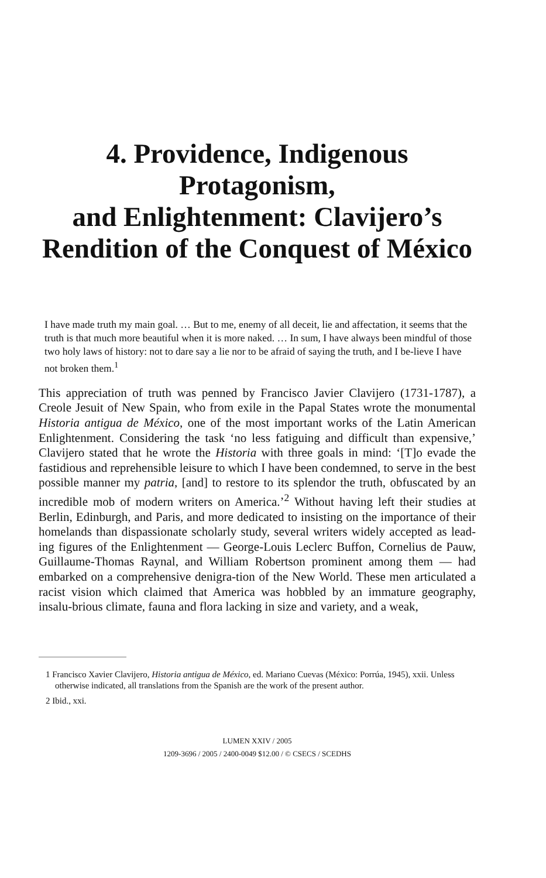4. Providence, Indigenous Protagonism,
and Enlightenment: Clavijero’s
Rendition of the Conquest of México
I have made truth my main goal. … But to me, enemy of all deceit, lie and affectation, it seems that the truth is that much more beautiful when it is more naked. … In sum, I have always been mindful of those two holy laws of history: not to dare say a lie nor to be afraid of saying the truth, and I be-lieve I have not broken them.<sup>1</sup>
This appreciation of truth was penned by Francisco Javier Clavijero (1731-1787), a Creole Jesuit of New Spain, who from exile in the Papal States wrote the monumental Historia antigua de México, one of the most important works of the Latin American Enlightenment. Considering the task ‘no less fatiguing and difficult than expensive,’ Clavijero stated that he wrote the Historia with three goals in mind: ‘[T]o evade the fastidious and reprehensible leisure to which I have been condemned, to serve in the best possible manner my patria, [and] to restore to its splendor the truth, obfuscated by an incredible mob of modern writers on America.’<sup>2</sup> Without having left their studies at Berlin, Edinburgh, and Paris, and more dedicated to insisting on the importance of their homelands than dispassionate scholarly study, several writers widely accepted as lead-ing figures of the Enlightenment — George-Louis Leclerc Buffon, Cornelius de Pauw, Guillaume-Thomas Raynal, and William Robertson prominent among them — had embarked on a comprehensive denigra-tion of the New World. These men articulated a racist vision which claimed that America was hobbled by an immature geography, insalu-brious climate, fauna and flora lacking in size and variety, and a weak,
1 Francisco Xavier Clavijero, Historia antigua de México, ed. Mariano Cuevas (México: Porrúa, 1945), xxii. Unless otherwise indicated, all translations from the Spanish are the work of the present author.
2 Ibid., xxi.
LUMEN XXIV / 2005
1209-3696 / 2005 / 2400-0049 $12.00 / © CSECS / SCEDHS